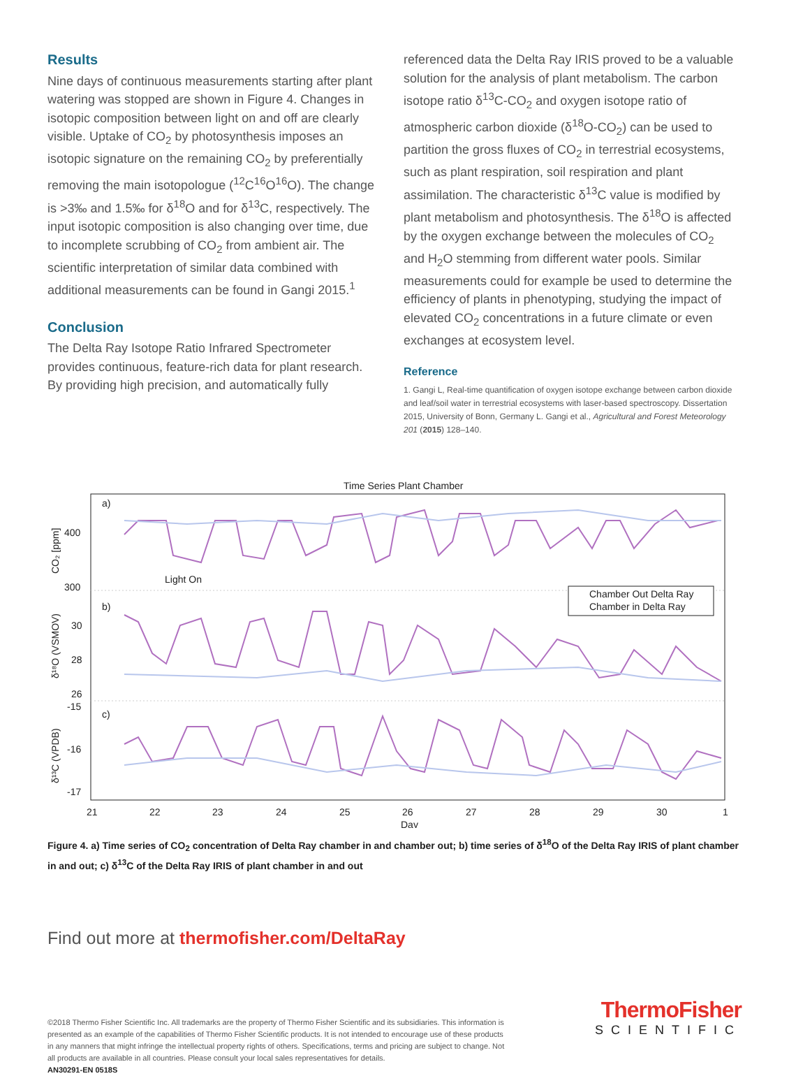Results
Nine days of continuous measurements starting after plant watering was stopped are shown in Figure 4. Changes in isotopic composition between light on and off are clearly visible. Uptake of CO<sub>2</sub> by photosynthesis imposes an isotopic signature on the remaining CO<sub>2</sub> by preferentially removing the main isotopologue (<sup>12</sup>C<sup>16</sup>O<sup>16</sup>O). The change is >3‰ and 1.5‰ for δ<sup>18</sup>O and for δ<sup>13</sup>C, respectively. The input isotopic composition is also changing over time, due to incomplete scrubbing of CO<sub>2</sub> from ambient air. The scientific interpretation of similar data combined with additional measurements can be found in Gangi 2015.<sup>1</sup>
Conclusion
The Delta Ray Isotope Ratio Infrared Spectrometer provides continuous, feature-rich data for plant research. By providing high precision, and automatically fully
referenced data the Delta Ray IRIS proved to be a valuable solution for the analysis of plant metabolism. The carbon isotope ratio δ<sup>13</sup>C-CO<sub>2</sub> and oxygen isotope ratio of atmospheric carbon dioxide (δ<sup>18</sup>O-CO<sub>2</sub>) can be used to partition the gross fluxes of CO<sub>2</sub> in terrestrial ecosystems, such as plant respiration, soil respiration and plant assimilation. The characteristic δ<sup>13</sup>C value is modified by plant metabolism and photosynthesis. The δ<sup>18</sup>O is affected by the oxygen exchange between the molecules of CO<sub>2</sub> and H<sub>2</sub>O stemming from different water pools. Similar measurements could for example be used to determine the efficiency of plants in phenotyping, studying the impact of elevated CO<sub>2</sub> concentrations in a future climate or even exchanges at ecosystem level.
Reference
1. Gangi L, Real-time quantification of oxygen isotope exchange between carbon dioxide and leaf/soil water in terrestrial ecosystems with laser-based spectroscopy. Dissertation 2015, University of Bonn, Germany L. Gangi et al., Agricultural and Forest Meteorology 201 (2015) 128–140.
Time Series Plant Chamber
a)
b)
c)
400
300
30
28
26
-15
-16
-17
Light On
Chamber Out Delta Ray
Chamber in Delta Ray
21
22
23
24
25
26
27
28
29
30
1
Day
CO₂ [ppm]
δ¹⁸O (VSMOV)
δ¹³C (VPDB)
Figure 4. a) Time series of CO<sub>2</sub> concentration of Delta Ray chamber in and chamber out; b) time series of δ<sup>18</sup>O of the Delta Ray IRIS of plant chamber in and out; c) δ<sup>13</sup>C of the Delta Ray IRIS of plant chamber in and out
Find out more at thermofisher.com/DeltaRay
©2018 Thermo Fisher Scientific Inc. All trademarks are the property of Thermo Fisher Scientific and its subsidiaries. This information is presented as an example of the capabilities of Thermo Fisher Scientific products. It is not intended to encourage use of these products in any manners that might infringe the intellectual property rights of others. Specifications, terms and pricing are subject to change. Not all products are available in all countries. Please consult your local sales representatives for details.
AN30291-EN 0518S
ThermoFisher
SCIENTIFIC